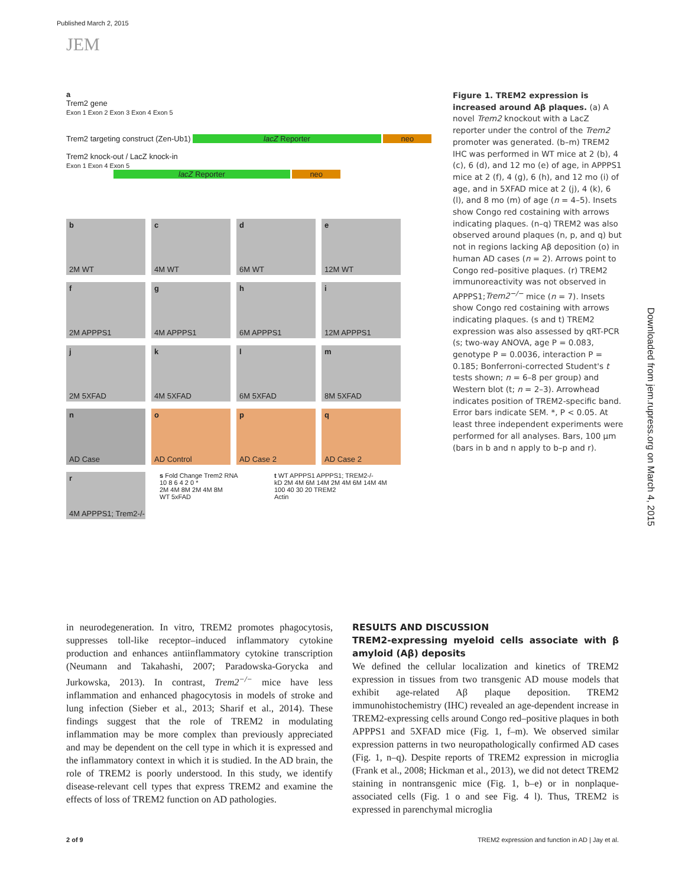Published March 2, 2015
JEM
a
Trem2 gene
Exon 1 Exon 2 Exon 3 Exon 4 Exon 5
Trem2 targeting construct (Zen-Ub1) lacZ Reporter neo
Trem2 knock-out / LacZ knock-in
Exon 1 Exon 4 Exon 5
lacZ Reporter neo
b 2M WT c 4M WT d 6M WT e 12M WT f 2M APPPS1 g 4M APPPS1 h 6M APPPS1 i 12M APPPS1 j 2M 5XFAD k 4M 5XFAD l 6M 5XFAD m 8M 5XFAD n AD Case o AD Control p AD Case 2 q AD Case 2
r 4M APPPS1; Trem2-/-
s Fold Change Trem2 RNA
10 8 6 4 2 0 *
2M 4M 8M 2M 4M 8M
WT 5xFAD
t WT APPPS1 APPPS1; TREM2-/-
kD 2M 4M 6M 14M 2M 4M 6M 14M 4M
100 40 30 20 TREM2
Actin
Figure 1. TREM2 expression is increased around Aβ plaques. (a) A novel Trem2 knockout with a LacZ reporter under the control of the Trem2 promoter was generated. (b–m) TREM2 IHC was performed in WT mice at 2 (b), 4 (c), 6 (d), and 12 mo (e) of age, in APPPS1 mice at 2 (f), 4 (g), 6 (h), and 12 mo (i) of age, and in 5XFAD mice at 2 (j), 4 (k), 6 (l), and 8 mo (m) of age (n = 4–5). Insets show Congo red costaining with arrows indicating plaques. (n–q) TREM2 was also observed around plaques (n, p, and q) but not in regions lacking Aβ deposition (o) in human AD cases (n = 2). Arrows point to Congo red–positive plaques. (r) TREM2 immunoreactivity was not observed in APPPS1;Trem2<sup>−/−</sup> mice (n = 7). Insets show Congo red costaining with arrows indicating plaques. (s and t) TREM2 expression was also assessed by qRT-PCR (s; two-way ANOVA, age P = 0.083, genotype P = 0.0036, interaction P = 0.185; Bonferroni-corrected Student's t tests shown; n = 6–8 per group) and Western blot (t; n = 2–3). Arrowhead indicates position of TREM2-specific band. Error bars indicate SEM. *, P < 0.05. At least three independent experiments were performed for all analyses. Bars, 100 µm (bars in b and n apply to b–p and r).
Downloaded from jem.rupress.org on March 4, 2015
in neurodegeneration. In vitro, TREM2 promotes phagocytosis, suppresses toll-like receptor–induced inflammatory cytokine production and enhances antiinflammatory cytokine transcription (Neumann and Takahashi, 2007; Paradowska-Gorycka and Jurkowska, 2013). In contrast, Trem2<sup>−/−</sup> mice have less inflammation and enhanced phagocytosis in models of stroke and lung infection (Sieber et al., 2013; Sharif et al., 2014). These findings suggest that the role of TREM2 in modulating inflammation may be more complex than previously appreciated and may be dependent on the cell type in which it is expressed and the inflammatory context in which it is studied. In the AD brain, the role of TREM2 is poorly understood. In this study, we identify disease-relevant cell types that express TREM2 and examine the effects of loss of TREM2 function on AD pathologies.
RESULTS AND DISCUSSION
TREM2-expressing myeloid cells associate with β amyloid (Aβ) deposits
We defined the cellular localization and kinetics of TREM2 expression in tissues from two transgenic AD mouse models that exhibit age-related Aβ plaque deposition. TREM2 immunohistochemistry (IHC) revealed an age-dependent increase in TREM2-expressing cells around Congo red–positive plaques in both APPPS1 and 5XFAD mice (Fig. 1, f–m). We observed similar expression patterns in two neuropathologically confirmed AD cases (Fig. 1, n–q). Despite reports of TREM2 expression in microglia (Frank et al., 2008; Hickman et al., 2013), we did not detect TREM2 staining in nontransgenic mice (Fig. 1, b–e) or in nonplaque-associated cells (Fig. 1 o and see Fig. 4 l). Thus, TREM2 is expressed in parenchymal microglia
2 of 9 TREM2 expression and function in AD | Jay et al.